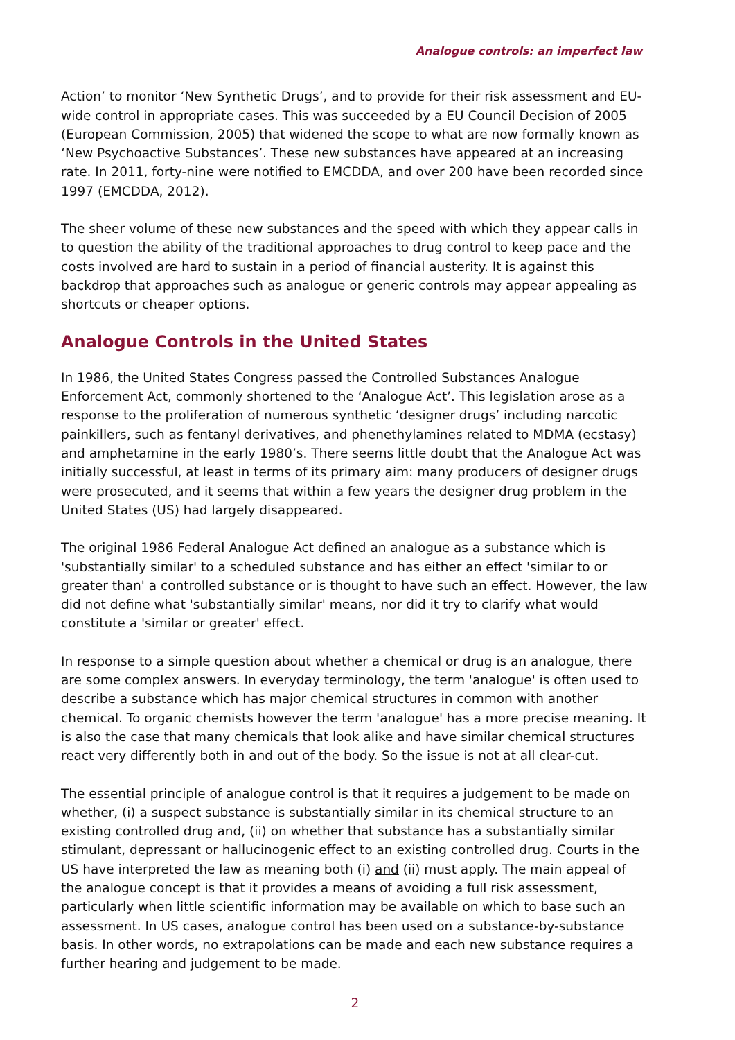Analogue controls: an imperfect law
Action’ to monitor ‘New Synthetic Drugs’, and to provide for their risk assessment and EU-wide control in appropriate cases. This was succeeded by a EU Council Decision of 2005 (European Commission, 2005) that widened the scope to what are now formally known as ‘New Psychoactive Substances’. These new substances have appeared at an increasing rate. In 2011, forty-nine were notified to EMCDDA, and over 200 have been recorded since 1997 (EMCDDA, 2012).
The sheer volume of these new substances and the speed with which they appear calls in to question the ability of the traditional approaches to drug control to keep pace and the costs involved are hard to sustain in a period of financial austerity. It is against this backdrop that approaches such as analogue or generic controls may appear appealing as shortcuts or cheaper options.
Analogue Controls in the United States
In 1986, the United States Congress passed the Controlled Substances Analogue Enforcement Act, commonly shortened to the ‘Analogue Act’. This legislation arose as a response to the proliferation of numerous synthetic ‘designer drugs’ including narcotic painkillers, such as fentanyl derivatives, and phenethylamines related to MDMA (ecstasy) and amphetamine in the early 1980’s. There seems little doubt that the Analogue Act was initially successful, at least in terms of its primary aim: many producers of designer drugs were prosecuted, and it seems that within a few years the designer drug problem in the United States (US) had largely disappeared.
The original 1986 Federal Analogue Act defined an analogue as a substance which is 'substantially similar' to a scheduled substance and has either an effect 'similar to or greater than' a controlled substance or is thought to have such an effect. However, the law did not define what 'substantially similar' means, nor did it try to clarify what would constitute a 'similar or greater' effect.
In response to a simple question about whether a chemical or drug is an analogue, there are some complex answers. In everyday terminology, the term 'analogue' is often used to describe a substance which has major chemical structures in common with another chemical. To organic chemists however the term 'analogue' has a more precise meaning. It is also the case that many chemicals that look alike and have similar chemical structures react very differently both in and out of the body. So the issue is not at all clear-cut.
The essential principle of analogue control is that it requires a judgement to be made on whether, (i) a suspect substance is substantially similar in its chemical structure to an existing controlled drug and, (ii) on whether that substance has a substantially similar stimulant, depressant or hallucinogenic effect to an existing controlled drug. Courts in the US have interpreted the law as meaning both (i) and (ii) must apply. The main appeal of the analogue concept is that it provides a means of avoiding a full risk assessment, particularly when little scientific information may be available on which to base such an assessment. In US cases, analogue control has been used on a substance-by-substance basis. In other words, no extrapolations can be made and each new substance requires a further hearing and judgement to be made.
2